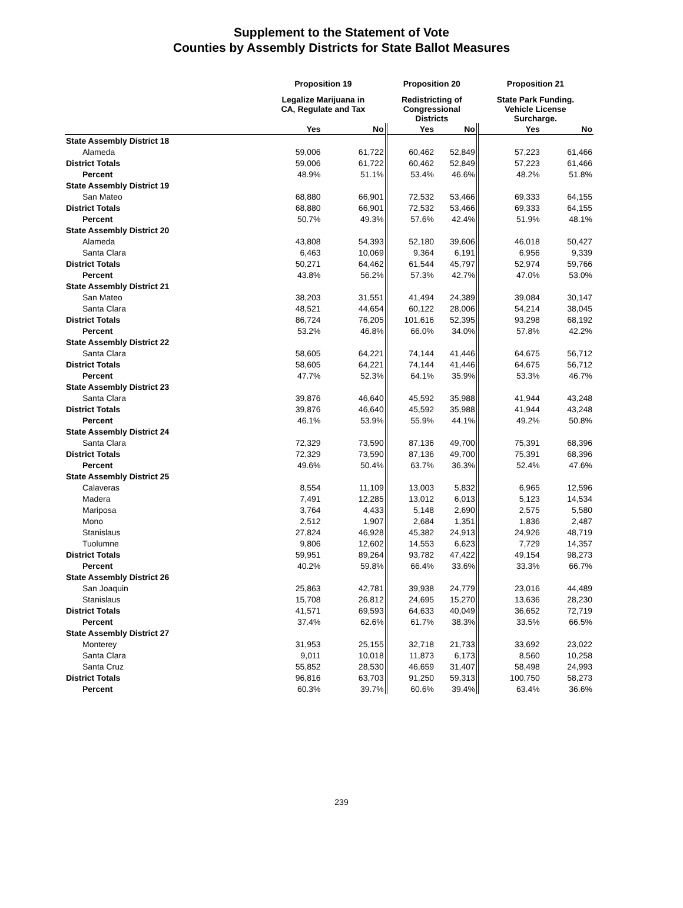Supplement to the Statement of Vote
Counties by Assembly Districts for State Ballot Measures
| | Proposition 19 | | Proposition 20 | | Proposition 21 | |
| --- | --- | --- | --- | --- | --- | --- |
| | Legalize Marijuana in CA, Regulate and Tax | | Redistricting of Congressional Districts | | State Park Funding. Vehicle License Surcharge. | |
| | Yes | No | Yes | No | Yes | No |
| State Assembly District 18 | | | | | | |
| Alameda | 59,006 | 61,722 | 60,462 | 52,849 | 57,223 | 61,466 |
| District Totals | 59,006 | 61,722 | 60,462 | 52,849 | 57,223 | 61,466 |
| Percent | 48.9% | 51.1% | 53.4% | 46.6% | 48.2% | 51.8% |
| State Assembly District 19 | | | | | | |
| San Mateo | 68,880 | 66,901 | 72,532 | 53,466 | 69,333 | 64,155 |
| District Totals | 68,880 | 66,901 | 72,532 | 53,466 | 69,333 | 64,155 |
| Percent | 50.7% | 49.3% | 57.6% | 42.4% | 51.9% | 48.1% |
| State Assembly District 20 | | | | | | |
| Alameda | 43,808 | 54,393 | 52,180 | 39,606 | 46,018 | 50,427 |
| Santa Clara | 6,463 | 10,069 | 9,364 | 6,191 | 6,956 | 9,339 |
| District Totals | 50,271 | 64,462 | 61,544 | 45,797 | 52,974 | 59,766 |
| Percent | 43.8% | 56.2% | 57.3% | 42.7% | 47.0% | 53.0% |
| State Assembly District 21 | | | | | | |
| San Mateo | 38,203 | 31,551 | 41,494 | 24,389 | 39,084 | 30,147 |
| Santa Clara | 48,521 | 44,654 | 60,122 | 28,006 | 54,214 | 38,045 |
| District Totals | 86,724 | 76,205 | 101,616 | 52,395 | 93,298 | 68,192 |
| Percent | 53.2% | 46.8% | 66.0% | 34.0% | 57.8% | 42.2% |
| State Assembly District 22 | | | | | | |
| Santa Clara | 58,605 | 64,221 | 74,144 | 41,446 | 64,675 | 56,712 |
| District Totals | 58,605 | 64,221 | 74,144 | 41,446 | 64,675 | 56,712 |
| Percent | 47.7% | 52.3% | 64.1% | 35.9% | 53.3% | 46.7% |
| State Assembly District 23 | | | | | | |
| Santa Clara | 39,876 | 46,640 | 45,592 | 35,988 | 41,944 | 43,248 |
| District Totals | 39,876 | 46,640 | 45,592 | 35,988 | 41,944 | 43,248 |
| Percent | 46.1% | 53.9% | 55.9% | 44.1% | 49.2% | 50.8% |
| State Assembly District 24 | | | | | | |
| Santa Clara | 72,329 | 73,590 | 87,136 | 49,700 | 75,391 | 68,396 |
| District Totals | 72,329 | 73,590 | 87,136 | 49,700 | 75,391 | 68,396 |
| Percent | 49.6% | 50.4% | 63.7% | 36.3% | 52.4% | 47.6% |
| State Assembly District 25 | | | | | | |
| Calaveras | 8,554 | 11,109 | 13,003 | 5,832 | 6,965 | 12,596 |
| Madera | 7,491 | 12,285 | 13,012 | 6,013 | 5,123 | 14,534 |
| Mariposa | 3,764 | 4,433 | 5,148 | 2,690 | 2,575 | 5,580 |
| Mono | 2,512 | 1,907 | 2,684 | 1,351 | 1,836 | 2,487 |
| Stanislaus | 27,824 | 46,928 | 45,382 | 24,913 | 24,926 | 48,719 |
| Tuolumne | 9,806 | 12,602 | 14,553 | 6,623 | 7,729 | 14,357 |
| District Totals | 59,951 | 89,264 | 93,782 | 47,422 | 49,154 | 98,273 |
| Percent | 40.2% | 59.8% | 66.4% | 33.6% | 33.3% | 66.7% |
| State Assembly District 26 | | | | | | |
| San Joaquin | 25,863 | 42,781 | 39,938 | 24,779 | 23,016 | 44,489 |
| Stanislaus | 15,708 | 26,812 | 24,695 | 15,270 | 13,636 | 28,230 |
| District Totals | 41,571 | 69,593 | 64,633 | 40,049 | 36,652 | 72,719 |
| Percent | 37.4% | 62.6% | 61.7% | 38.3% | 33.5% | 66.5% |
| State Assembly District 27 | | | | | | |
| Monterey | 31,953 | 25,155 | 32,718 | 21,733 | 33,692 | 23,022 |
| Santa Clara | 9,011 | 10,018 | 11,873 | 6,173 | 8,560 | 10,258 |
| Santa Cruz | 55,852 | 28,530 | 46,659 | 31,407 | 58,498 | 24,993 |
| District Totals | 96,816 | 63,703 | 91,250 | 59,313 | 100,750 | 58,273 |
| Percent | 60.3% | 39.7% | 60.6% | 39.4% | 63.4% | 36.6% |
239